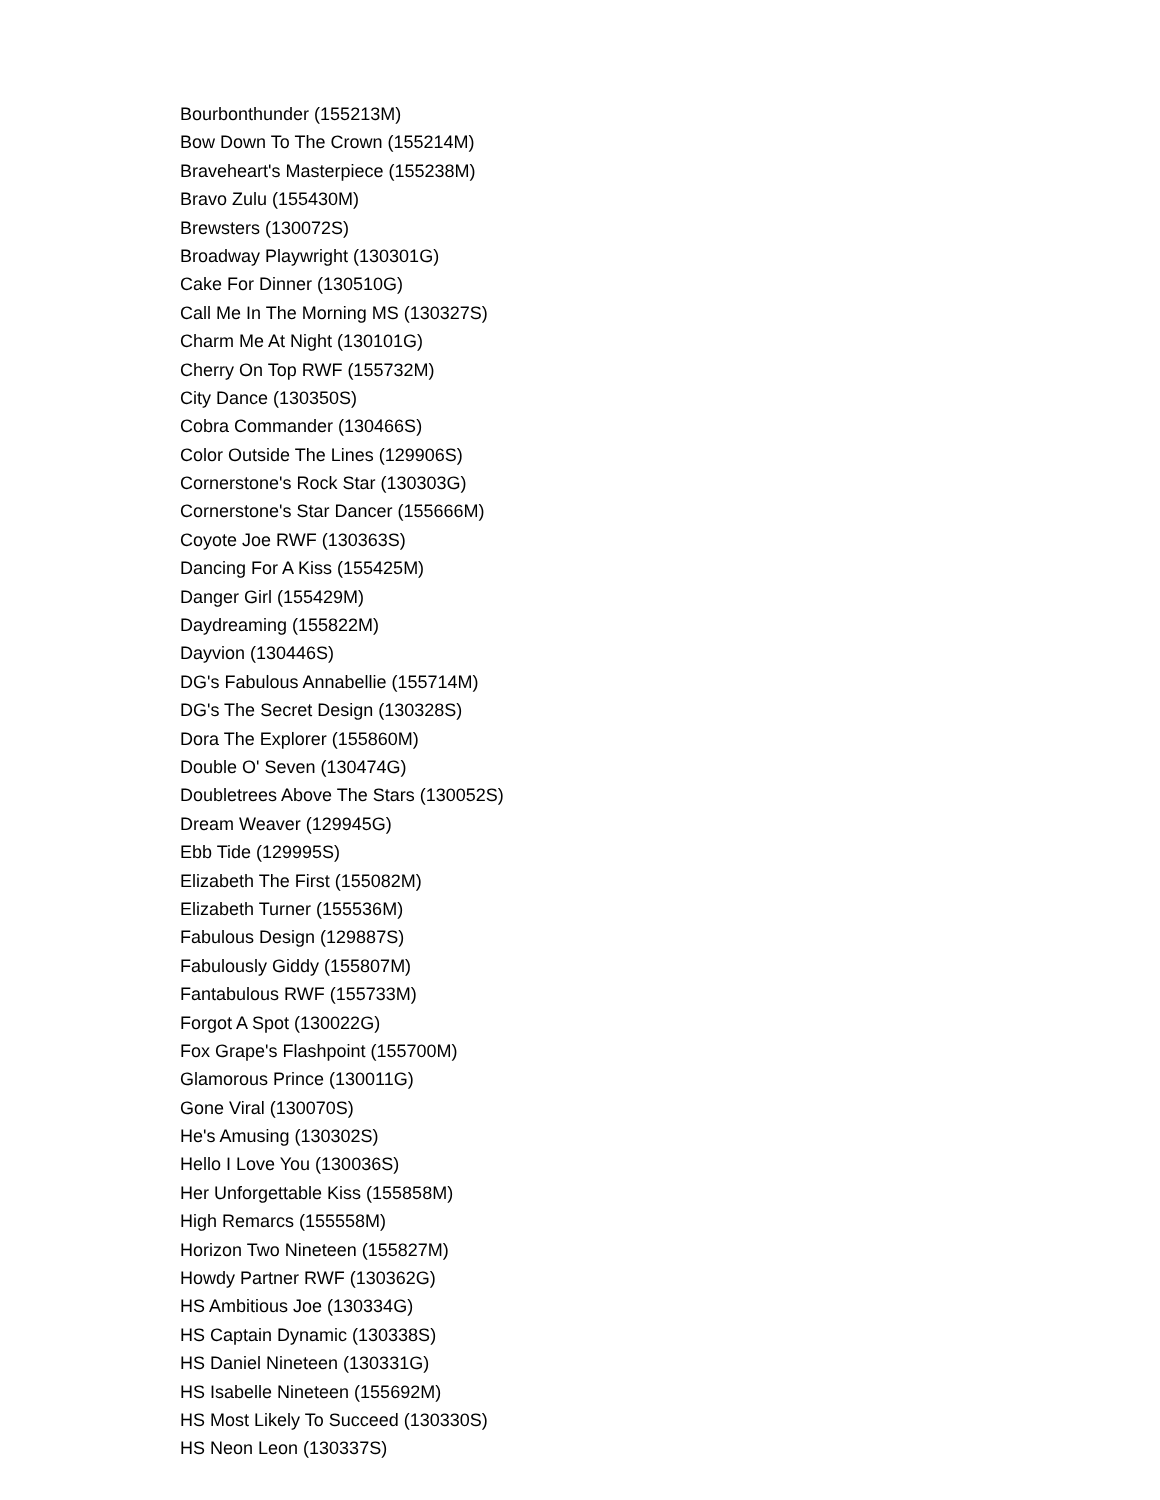Bourbonthunder (155213M)
Bow Down To The Crown (155214M)
Braveheart's Masterpiece (155238M)
Bravo Zulu (155430M)
Brewsters (130072S)
Broadway Playwright (130301G)
Cake For Dinner (130510G)
Call Me In The Morning MS (130327S)
Charm Me At Night (130101G)
Cherry On Top RWF (155732M)
City Dance (130350S)
Cobra Commander (130466S)
Color Outside The Lines (129906S)
Cornerstone's Rock Star (130303G)
Cornerstone's Star Dancer (155666M)
Coyote Joe RWF (130363S)
Dancing For A Kiss (155425M)
Danger Girl (155429M)
Daydreaming (155822M)
Dayvion (130446S)
DG's Fabulous Annabellie (155714M)
DG's The Secret Design (130328S)
Dora The Explorer (155860M)
Double O' Seven (130474G)
Doubletrees Above The Stars (130052S)
Dream Weaver (129945G)
Ebb Tide (129995S)
Elizabeth The First (155082M)
Elizabeth Turner (155536M)
Fabulous Design (129887S)
Fabulously Giddy (155807M)
Fantabulous RWF (155733M)
Forgot A Spot (130022G)
Fox Grape's Flashpoint (155700M)
Glamorous Prince (130011G)
Gone Viral (130070S)
He's Amusing (130302S)
Hello I Love You (130036S)
Her Unforgettable Kiss (155858M)
High Remarcs (155558M)
Horizon Two Nineteen (155827M)
Howdy Partner RWF (130362G)
HS Ambitious Joe (130334G)
HS Captain Dynamic (130338S)
HS Daniel Nineteen (130331G)
HS Isabelle Nineteen (155692M)
HS Most Likely To Succeed (130330S)
HS Neon Leon (130337S)